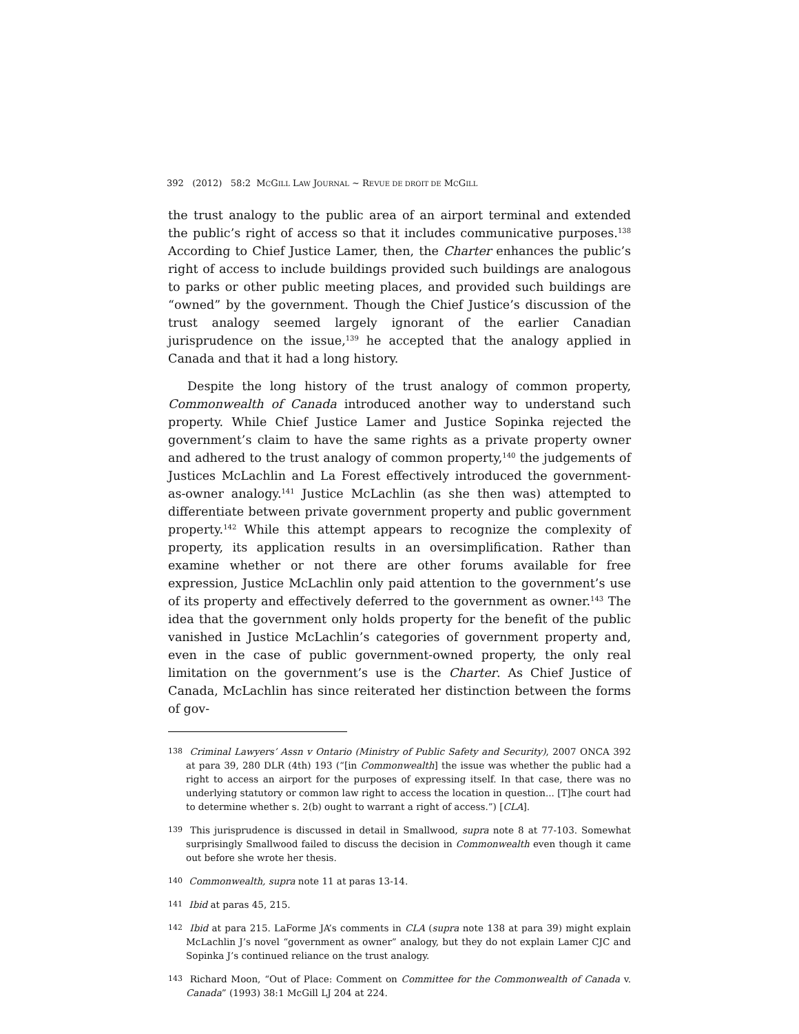392 (2012) 58:2 MCGILL LAW JOURNAL ~ REVUE DE DROIT DE MCGILL
the trust analogy to the public area of an airport terminal and extended the public’s right of access so that it includes communicative purposes.<sup>138</sup> According to Chief Justice Lamer, then, the Charter enhances the public’s right of access to include buildings provided such buildings are analogous to parks or other public meeting places, and provided such buildings are “owned” by the government. Though the Chief Justice’s discussion of the trust analogy seemed largely ignorant of the earlier Canadian jurisprudence on the issue,<sup>139</sup> he accepted that the analogy applied in Canada and that it had a long history.
Despite the long history of the trust analogy of common property, Commonwealth of Canada introduced another way to understand such property. While Chief Justice Lamer and Justice Sopinka rejected the government’s claim to have the same rights as a private property owner and adhered to the trust analogy of common property,<sup>140</sup> the judgements of Justices McLachlin and La Forest effectively introduced the government-as-owner analogy.<sup>141</sup> Justice McLachlin (as she then was) attempted to differentiate between private government property and public government property.<sup>142</sup> While this attempt appears to recognize the complexity of property, its application results in an oversimplification. Rather than examine whether or not there are other forums available for free expression, Justice McLachlin only paid attention to the government’s use of its property and effectively deferred to the government as owner.<sup>143</sup> The idea that the government only holds property for the benefit of the public vanished in Justice McLachlin’s categories of government property and, even in the case of public government-owned property, the only real limitation on the government’s use is the Charter. As Chief Justice of Canada, McLachlin has since reiterated her distinction between the forms of gov-
138 Criminal Lawyers’ Assn v Ontario (Ministry of Public Safety and Security), 2007 ONCA 392 at para 39, 280 DLR (4th) 193 (“[in Commonwealth] the issue was whether the public had a right to access an airport for the purposes of expressing itself. In that case, there was no underlying statutory or common law right to access the location in question... [T]he court had to determine whether s. 2(b) ought to warrant a right of access.”) [CLA].
139 This jurisprudence is discussed in detail in Smallwood, supra note 8 at 77-103. Somewhat surprisingly Smallwood failed to discuss the decision in Commonwealth even though it came out before she wrote her thesis.
140 Commonwealth, supra note 11 at paras 13-14.
141 Ibid at paras 45, 215.
142 Ibid at para 215. LaForme JA’s comments in CLA (supra note 138 at para 39) might explain McLachlin J’s novel “government as owner” analogy, but they do not explain Lamer CJC and Sopinka J’s continued reliance on the trust analogy.
143 Richard Moon, “Out of Place: Comment on Committee for the Commonwealth of Canada v. Canada” (1993) 38:1 McGill LJ 204 at 224.